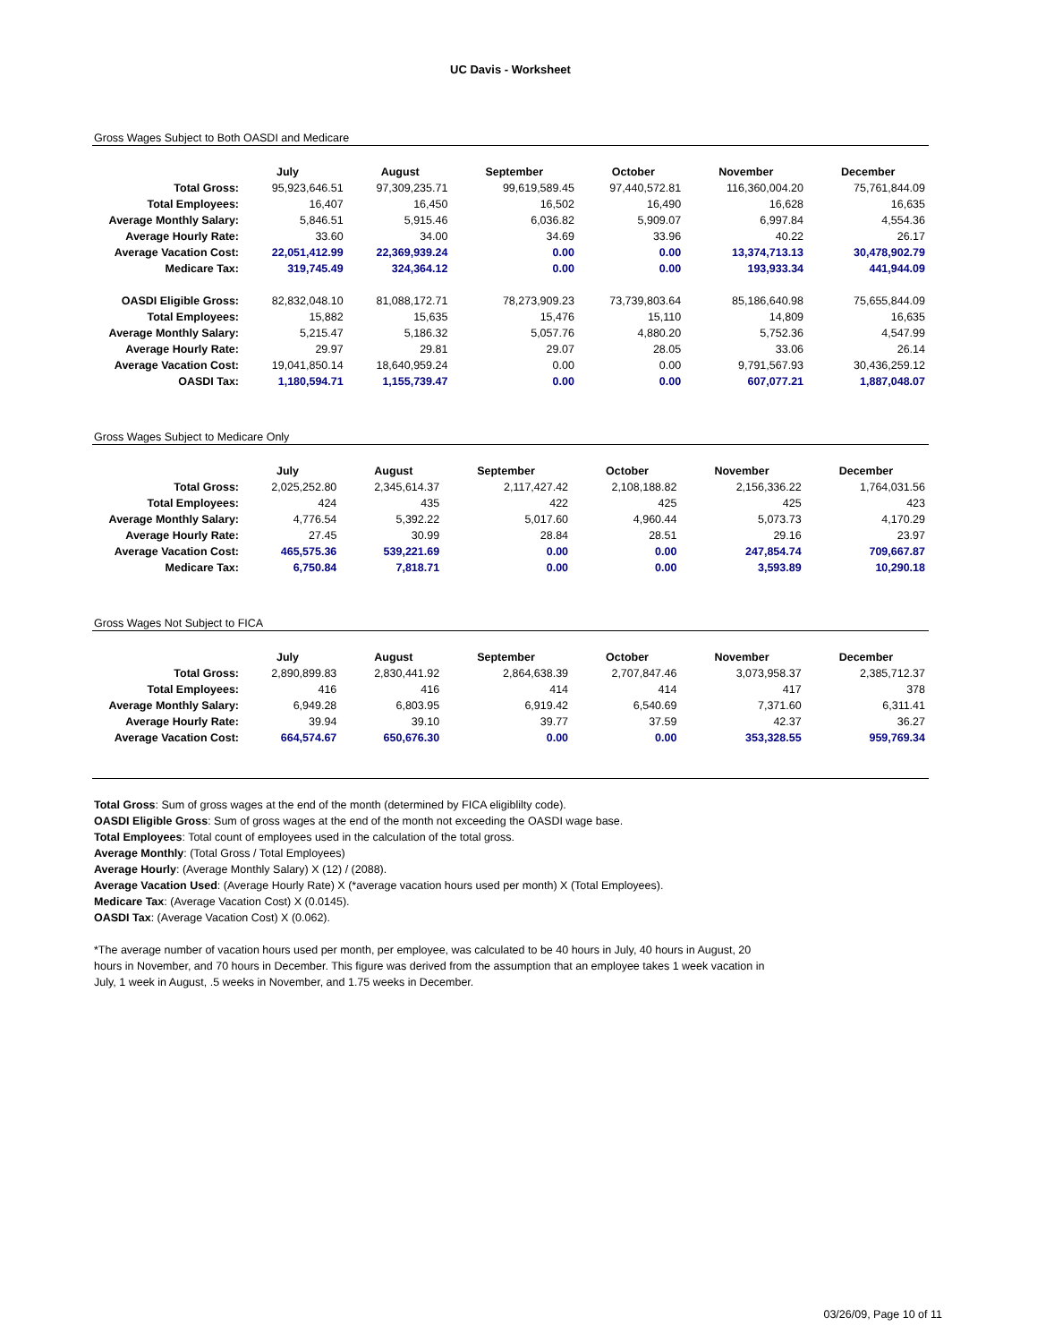UC Davis - Worksheet
Gross Wages Subject to Both OASDI and Medicare
| | July | August | September | October | November | December |
| Total Gross: | 95,923,646.51 | 97,309,235.71 | 99,619,589.45 | 97,440,572.81 | 116,360,004.20 | 75,761,844.09 |
| Total Employees: | 16,407 | 16,450 | 16,502 | 16,490 | 16,628 | 16,635 |
| Average Monthly Salary: | 5,846.51 | 5,915.46 | 6,036.82 | 5,909.07 | 6,997.84 | 4,554.36 |
| Average Hourly Rate: | 33.60 | 34.00 | 34.69 | 33.96 | 40.22 | 26.17 |
| Average Vacation Cost: | 22,051,412.99 | 22,369,939.24 | 0.00 | 0.00 | 13,374,713.13 | 30,478,902.79 |
| Medicare Tax: | 319,745.49 | 324,364.12 | 0.00 | 0.00 | 193,933.34 | 441,944.09 |
| OASDI Eligible Gross: | 82,832,048.10 | 81,088,172.71 | 78,273,909.23 | 73,739,803.64 | 85,186,640.98 | 75,655,844.09 |
| Total Employees: | 15,882 | 15,635 | 15,476 | 15,110 | 14,809 | 16,635 |
| Average Monthly Salary: | 5,215.47 | 5,186.32 | 5,057.76 | 4,880.20 | 5,752.36 | 4,547.99 |
| Average Hourly Rate: | 29.97 | 29.81 | 29.07 | 28.05 | 33.06 | 26.14 |
| Average Vacation Cost: | 19,041,850.14 | 18,640,959.24 | 0.00 | 0.00 | 9,791,567.93 | 30,436,259.12 |
| OASDI Tax: | 1,180,594.71 | 1,155,739.47 | 0.00 | 0.00 | 607,077.21 | 1,887,048.07 |
Gross Wages Subject to Medicare Only
| | July | August | September | October | November | December |
| Total Gross: | 2,025,252.80 | 2,345,614.37 | 2,117,427.42 | 2,108,188.82 | 2,156,336.22 | 1,764,031.56 |
| Total Employees: | 424 | 435 | 422 | 425 | 425 | 423 |
| Average Monthly Salary: | 4,776.54 | 5,392.22 | 5,017.60 | 4,960.44 | 5,073.73 | 4,170.29 |
| Average Hourly Rate: | 27.45 | 30.99 | 28.84 | 28.51 | 29.16 | 23.97 |
| Average Vacation Cost: | 465,575.36 | 539,221.69 | 0.00 | 0.00 | 247,854.74 | 709,667.87 |
| Medicare Tax: | 6,750.84 | 7,818.71 | 0.00 | 0.00 | 3,593.89 | 10,290.18 |
Gross Wages Not Subject to FICA
| | July | August | September | October | November | December |
| Total Gross: | 2,890,899.83 | 2,830,441.92 | 2,864,638.39 | 2,707,847.46 | 3,073,958.37 | 2,385,712.37 |
| Total Employees: | 416 | 416 | 414 | 414 | 417 | 378 |
| Average Monthly Salary: | 6,949.28 | 6,803.95 | 6,919.42 | 6,540.69 | 7,371.60 | 6,311.41 |
| Average Hourly Rate: | 39.94 | 39.10 | 39.77 | 37.59 | 42.37 | 36.27 |
| Average Vacation Cost: | 664,574.67 | 650,676.30 | 0.00 | 0.00 | 353,328.55 | 959,769.34 |
Total Gross: Sum of gross wages at the end of the month (determined by FICA eligiblilty code).
OASDI Eligible Gross: Sum of gross wages at the end of the month not exceeding the OASDI wage base.
Total Employees: Total count of employees used in the calculation of the total gross.
Average Monthly: (Total Gross / Total Employees)
Average Hourly: (Average Monthly Salary) X (12) / (2088).
Average Vacation Used: (Average Hourly Rate) X (*average vacation hours used per month) X (Total Employees).
Medicare Tax: (Average Vacation Cost) X (0.0145).
OASDI Tax: (Average Vacation Cost) X (0.062).
*The average number of vacation hours used per month, per employee, was calculated to be 40 hours in July, 40 hours in August, 20
hours in November, and 70 hours in December. This figure was derived from the assumption that an employee takes 1 week vacation in
July, 1 week in August, .5 weeks in November, and 1.75 weeks in December.
03/26/09, Page 10 of 11